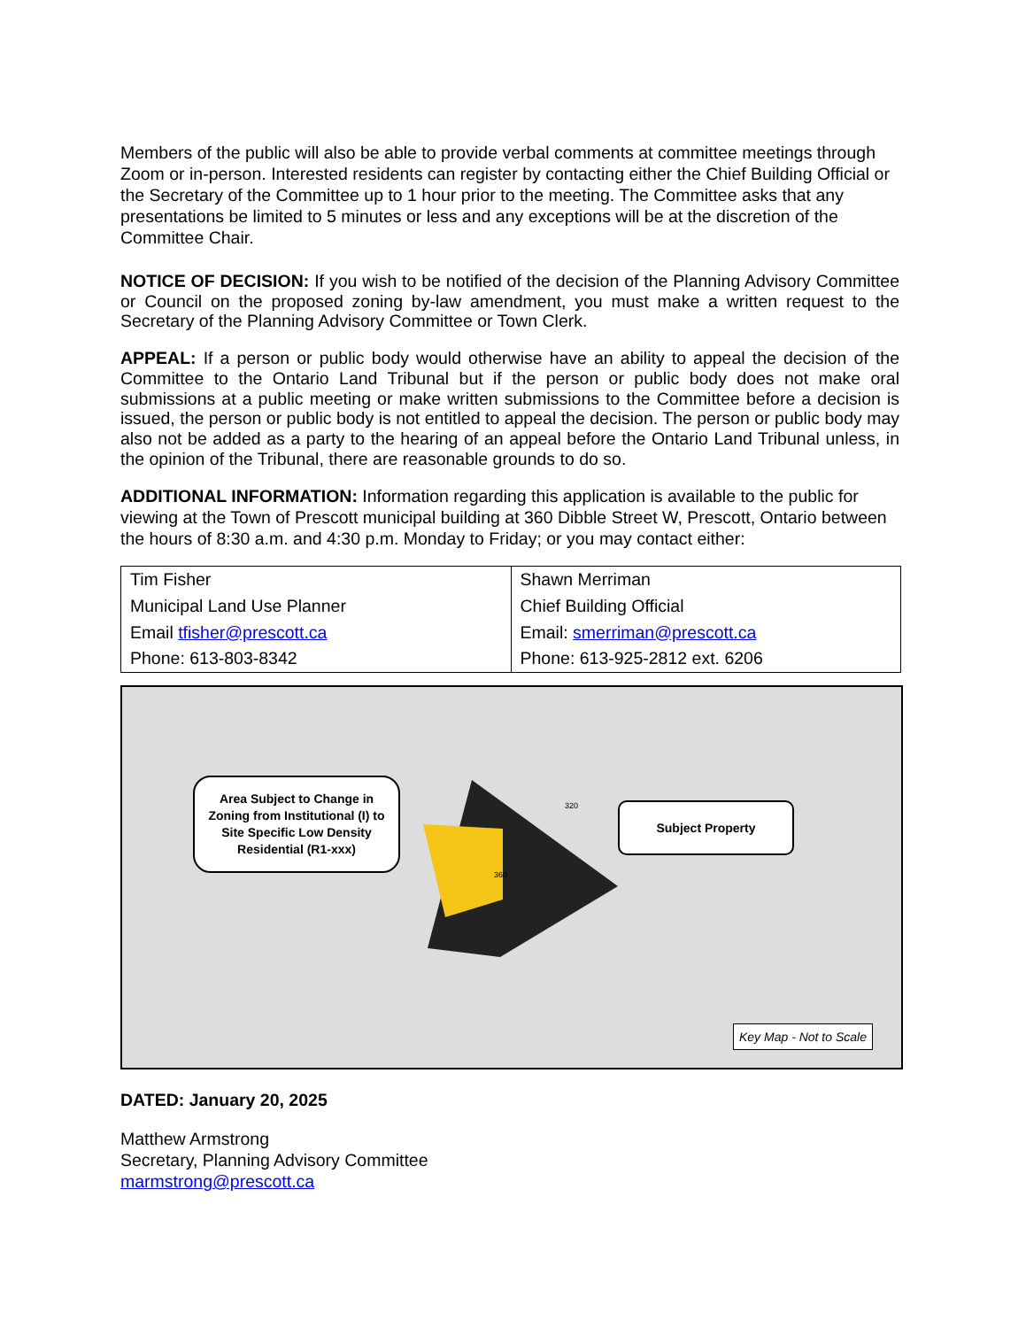Members of the public will also be able to provide verbal comments at committee meetings through Zoom or in-person. Interested residents can register by contacting either the Chief Building Official or the Secretary of the Committee up to 1 hour prior to the meeting. The Committee asks that any presentations be limited to 5 minutes or less and any exceptions will be at the discretion of the Committee Chair.
NOTICE OF DECISION: If you wish to be notified of the decision of the Planning Advisory Committee or Council on the proposed zoning by-law amendment, you must make a written request to the Secretary of the Planning Advisory Committee or Town Clerk.
APPEAL: If a person or public body would otherwise have an ability to appeal the decision of the Committee to the Ontario Land Tribunal but if the person or public body does not make oral submissions at a public meeting or make written submissions to the Committee before a decision is issued, the person or public body is not entitled to appeal the decision. The person or public body may also not be added as a party to the hearing of an appeal before the Ontario Land Tribunal unless, in the opinion of the Tribunal, there are reasonable grounds to do so.
ADDITIONAL INFORMATION: Information regarding this application is available to the public for viewing at the Town of Prescott municipal building at 360 Dibble Street W, Prescott, Ontario between the hours of 8:30 a.m. and 4:30 p.m. Monday to Friday; or you may contact either:
| Tim Fisher Municipal Land Use Planner Email tfisher@prescott.ca Phone: 613-803-8342 | Shawn Merriman Chief Building Official Email: smerriman@prescott.ca Phone: 613-925-2812 ext. 6206 |
Area Subject to Change in Zoning from Institutional (I) to Site Specific Low Density Residential (R1-xxx)
Subject Property
Key Map - Not to Scale
360
320
DATED: January 20, 2025
Matthew Armstrong
Secretary, Planning Advisory Committee
marmstrong@prescott.ca